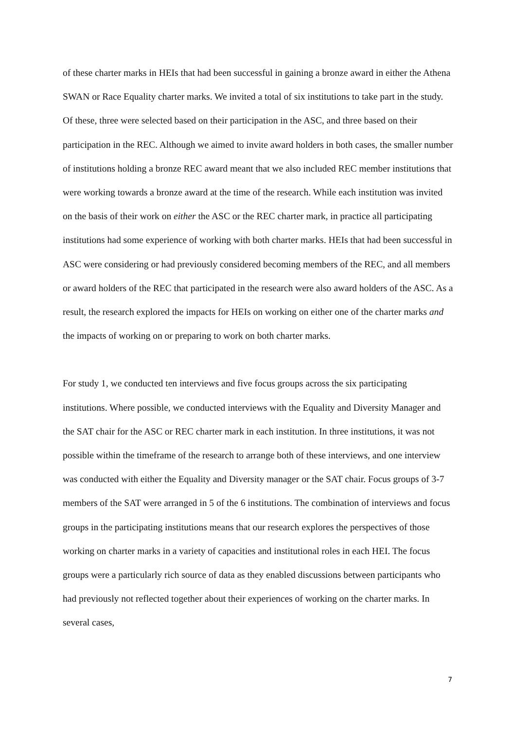of these charter marks in HEIs that had been successful in gaining a bronze award in either the Athena SWAN or Race Equality charter marks. We invited a total of six institutions to take part in the study. Of these, three were selected based on their participation in the ASC, and three based on their participation in the REC. Although we aimed to invite award holders in both cases, the smaller number of institutions holding a bronze REC award meant that we also included REC member institutions that were working towards a bronze award at the time of the research. While each institution was invited on the basis of their work on either the ASC or the REC charter mark, in practice all participating institutions had some experience of working with both charter marks. HEIs that had been successful in ASC were considering or had previously considered becoming members of the REC, and all members or award holders of the REC that participated in the research were also award holders of the ASC. As a result, the research explored the impacts for HEIs on working on either one of the charter marks and the impacts of working on or preparing to work on both charter marks.
For study 1, we conducted ten interviews and five focus groups across the six participating institutions. Where possible, we conducted interviews with the Equality and Diversity Manager and the SAT chair for the ASC or REC charter mark in each institution. In three institutions, it was not possible within the timeframe of the research to arrange both of these interviews, and one interview was conducted with either the Equality and Diversity manager or the SAT chair. Focus groups of 3-7 members of the SAT were arranged in 5 of the 6 institutions. The combination of interviews and focus groups in the participating institutions means that our research explores the perspectives of those working on charter marks in a variety of capacities and institutional roles in each HEI. The focus groups were a particularly rich source of data as they enabled discussions between participants who had previously not reflected together about their experiences of working on the charter marks. In several cases,
7